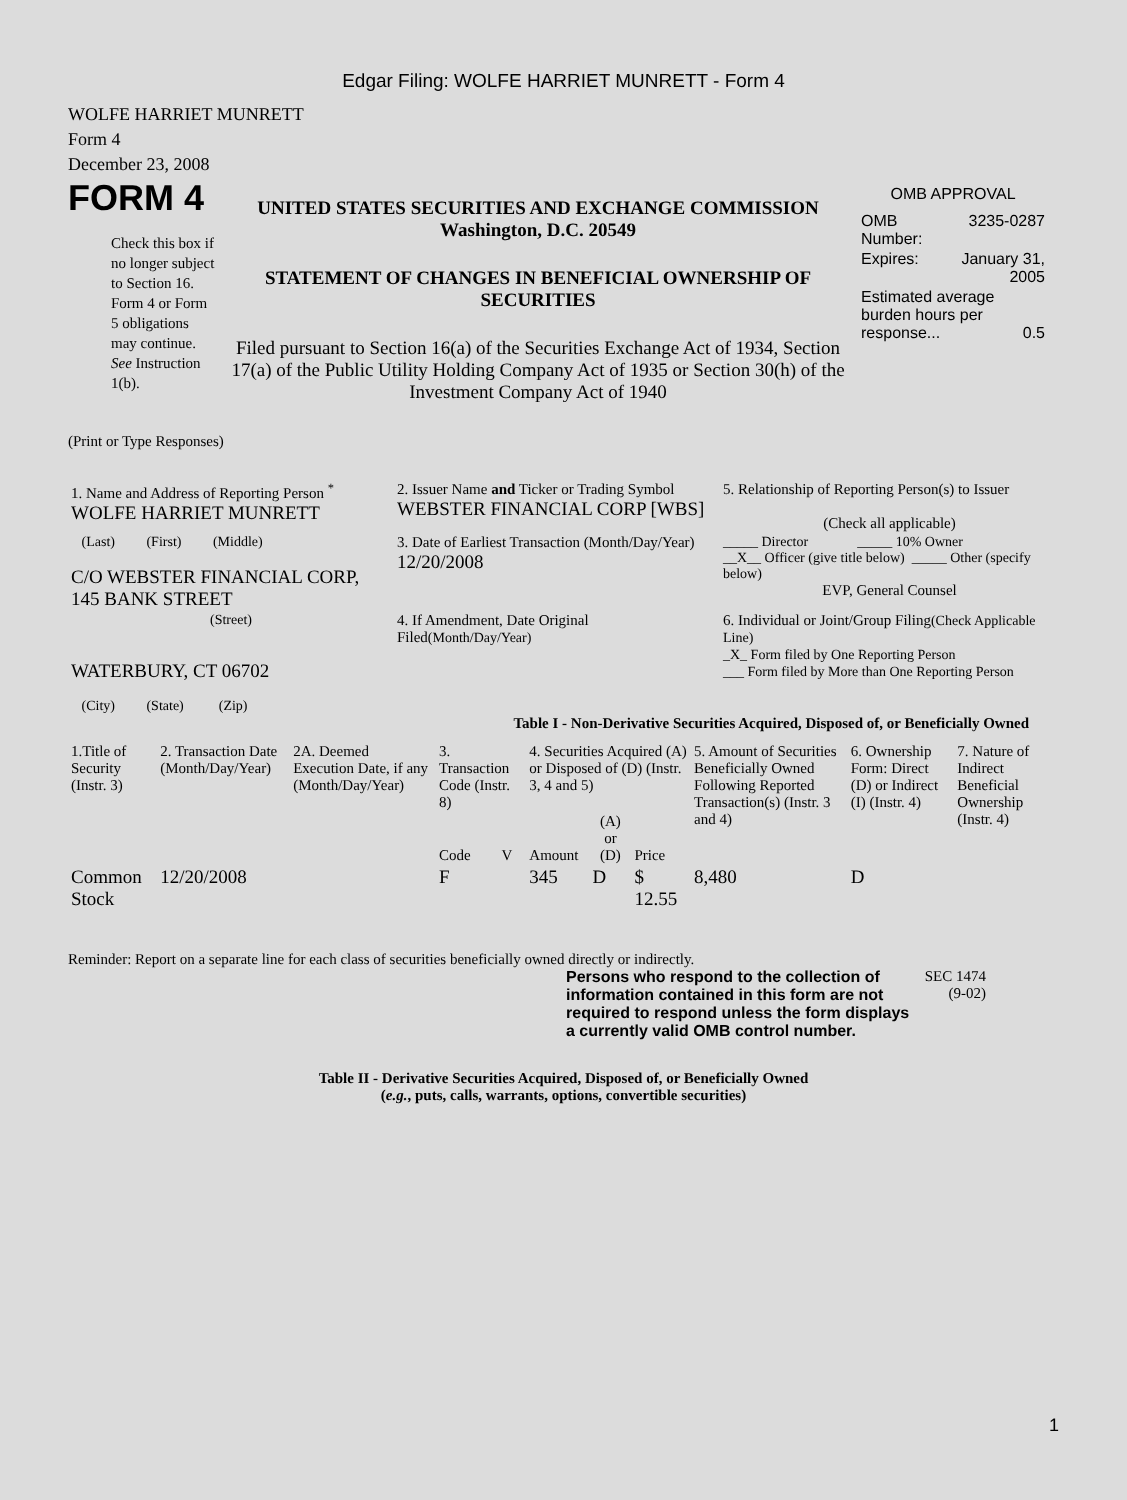Edgar Filing: WOLFE HARRIET MUNRETT - Form 4
WOLFE HARRIET MUNRETT
Form 4
December 23, 2008
FORM 4
Check this box if no longer subject to Section 16. Form 4 or Form 5 obligations may continue. See Instruction 1(b).
UNITED STATES SECURITIES AND EXCHANGE COMMISSION
Washington, D.C. 20549
STATEMENT OF CHANGES IN BENEFICIAL OWNERSHIP OF SECURITIES
Filed pursuant to Section 16(a) of the Securities Exchange Act of 1934, Section 17(a) of the Public Utility Holding Company Act of 1935 or Section 30(h) of the Investment Company Act of 1940
OMB APPROVAL
| OMB Number: | 3235-0287 |
| Expires: | January 31, 2005 |
| Estimated average burden hours per response... 0.5 | |
(Print or Type Responses)
| 1. Name and Address of Reporting Person <sup>*</sup> WOLFE HARRIET MUNRETT | 2. Issuer Name and Ticker or Trading Symbol WEBSTER FINANCIAL CORP [WBS] | 5. Relationship of Reporting Person(s) to Issuer (Check all applicable) |
| (Last) (First) (Middle) C/O WEBSTER FINANCIAL CORP, 145 BANK STREET | 3. Date of Earliest Transaction (Month/Day/Year) 12/20/2008 | _____ Director _____ 10% Owner __X__ Officer (give title below) _____ Other (specify below) EVP, General Counsel |
| (Street) WATERBURY, CT 06702 (City) (State) (Zip) | 4. If Amendment, Date Original Filed (Month/Day/Year) | 6. Individual or Joint/Group Filing (Check Applicable Line) _X_ Form filed by One Reporting Person ___ Form filed by More than One Reporting Person |
Table I - Non-Derivative Securities Acquired, Disposed of, or Beneficially Owned
| 1.Title of Security (Instr. 3) | 2. Transaction Date (Month/Day/Year) | 2A. Deemed Execution Date, if any (Month/Day/Year) | 3. Transaction Code (Instr. 8) | | 4. Securities Acquired (A) or Disposed of (D) (Instr. 3, 4 and 5) | | | 5. Amount of Securities Beneficially Owned Following Reported Transaction(s) (Instr. 3 and 4) | 6. Ownership Form: Direct (D) or Indirect (I) (Instr. 4) | 7. Nature of Indirect Beneficial Ownership (Instr. 4) |
| --- | --- | --- | --- | --- | --- | --- | --- | --- | --- | --- |
| | | | Code | V | Amount | (A) or (D) | Price | | | |
| Common Stock | 12/20/2008 | | F | | 345 | D | $ 12.55 | 8,480 | D | |
Reminder: Report on a separate line for each class of securities beneficially owned directly or indirectly.
Persons who respond to the collection of information contained in this form are not required to respond unless the form displays a currently valid OMB control number.
SEC 1474 (9-02)
Table II - Derivative Securities Acquired, Disposed of, or Beneficially Owned
(e.g., puts, calls, warrants, options, convertible securities)
1